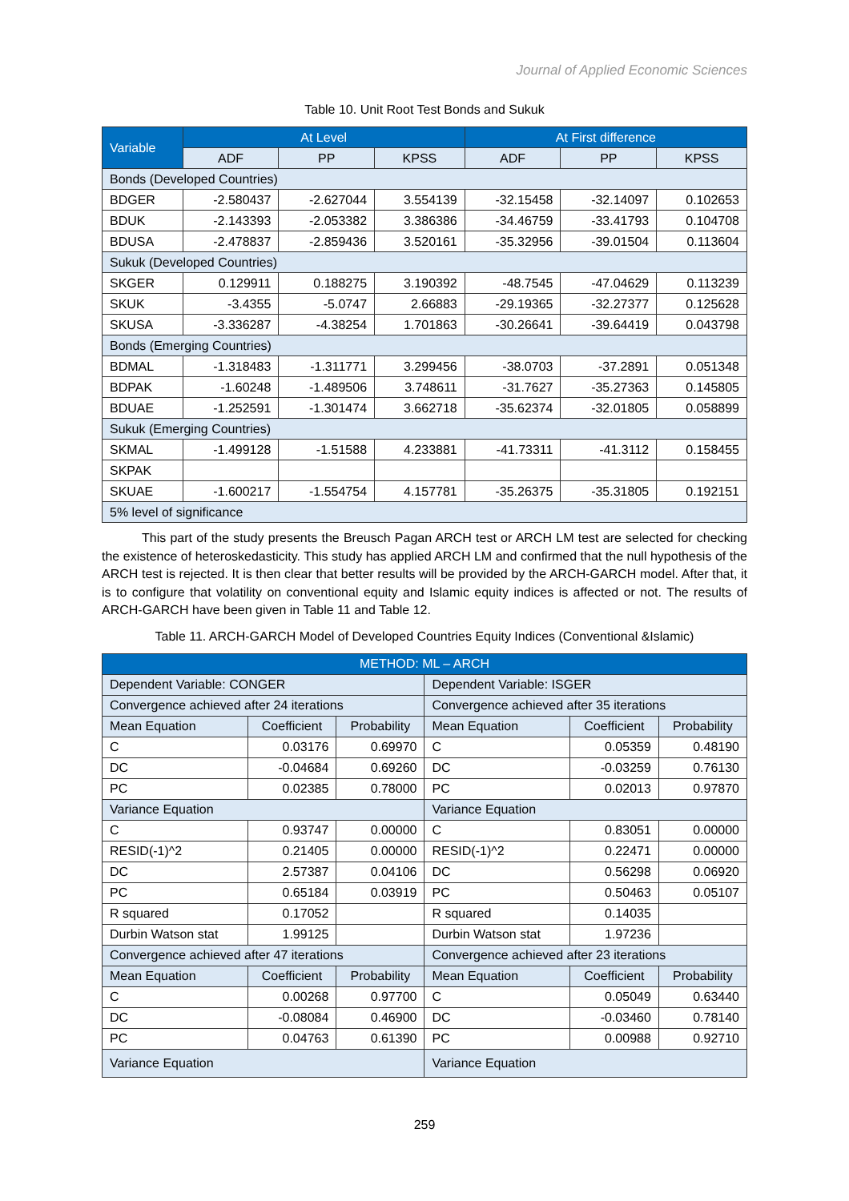Journal of Applied Economic Sciences
Table 10. Unit Root Test Bonds and Sukuk
| Variable | At Level | | | At First difference | | |
| --- | --- | --- | --- | --- | --- | --- |
| | ADF | PP | KPSS | ADF | PP | KPSS |
| Bonds (Developed Countries) | | | | | | |
| BDGER | -2.580437 | -2.627044 | 3.554139 | -32.15458 | -32.14097 | 0.102653 |
| BDUK | -2.143393 | -2.053382 | 3.386386 | -34.46759 | -33.41793 | 0.104708 |
| BDUSA | -2.478837 | -2.859436 | 3.520161 | -35.32956 | -39.01504 | 0.113604 |
| Sukuk (Developed Countries) | | | | | | |
| SKGER | 0.129911 | 0.188275 | 3.190392 | -48.7545 | -47.04629 | 0.113239 |
| SKUK | -3.4355 | -5.0747 | 2.66883 | -29.19365 | -32.27377 | 0.125628 |
| SKUSA | -3.336287 | -4.38254 | 1.701863 | -30.26641 | -39.64419 | 0.043798 |
| Bonds (Emerging Countries) | | | | | | |
| BDMAL | -1.318483 | -1.311771 | 3.299456 | -38.0703 | -37.2891 | 0.051348 |
| BDPAK | -1.60248 | -1.489506 | 3.748611 | -31.7627 | -35.27363 | 0.145805 |
| BDUAE | -1.252591 | -1.301474 | 3.662718 | -35.62374 | -32.01805 | 0.058899 |
| Sukuk (Emerging Countries) | | | | | | |
| SKMAL | -1.499128 | -1.51588 | 4.233881 | -41.73311 | -41.3112 | 0.158455 |
| SKPAK | | | | | | |
| SKUAE | -1.600217 | -1.554754 | 4.157781 | -35.26375 | -35.31805 | 0.192151 |
| 5% level of significance | | | | | | |
This part of the study presents the Breusch Pagan ARCH test or ARCH LM test are selected for checking the existence of heteroskedasticity. This study has applied ARCH LM and confirmed that the null hypothesis of the ARCH test is rejected. It is then clear that better results will be provided by the ARCH-GARCH model. After that, it is to configure that volatility on conventional equity and Islamic equity indices is affected or not. The results of ARCH-GARCH have been given in Table 11 and Table 12.
Table 11. ARCH-GARCH Model of Developed Countries Equity Indices (Conventional &Islamic)
| METHOD: ML – ARCH | | | | | |
| --- | --- | --- | --- | --- | --- |
| Dependent Variable: CONGER | | | Dependent Variable: ISGER | | |
| Convergence achieved after 24 iterations | | | Convergence achieved after 35 iterations | | |
| Mean Equation | Coefficient | Probability | Mean Equation | Coefficient | Probability |
| C | 0.03176 | 0.69970 | C | 0.05359 | 0.48190 |
| DC | -0.04684 | 0.69260 | DC | -0.03259 | 0.76130 |
| PC | 0.02385 | 0.78000 | PC | 0.02013 | 0.97870 |
| Variance Equation | | | Variance Equation | | |
| C | 0.93747 | 0.00000 | C | 0.83051 | 0.00000 |
| RESID(-1)^2 | 0.21405 | 0.00000 | RESID(-1)^2 | 0.22471 | 0.00000 |
| DC | 2.57387 | 0.04106 | DC | 0.56298 | 0.06920 |
| PC | 0.65184 | 0.03919 | PC | 0.50463 | 0.05107 |
| R squared | 0.17052 | | R squared | 0.14035 | |
| Durbin Watson stat | 1.99125 | | Durbin Watson stat | 1.97236 | |
| Convergence achieved after 47 iterations | | | Convergence achieved after 23 iterations | | |
| Mean Equation | Coefficient | Probability | Mean Equation | Coefficient | Probability |
| C | 0.00268 | 0.97700 | C | 0.05049 | 0.63440 |
| DC | -0.08084 | 0.46900 | DC | -0.03460 | 0.78140 |
| PC | 0.04763 | 0.61390 | PC | 0.00988 | 0.92710 |
| Variance Equation | | | Variance Equation | | |
259